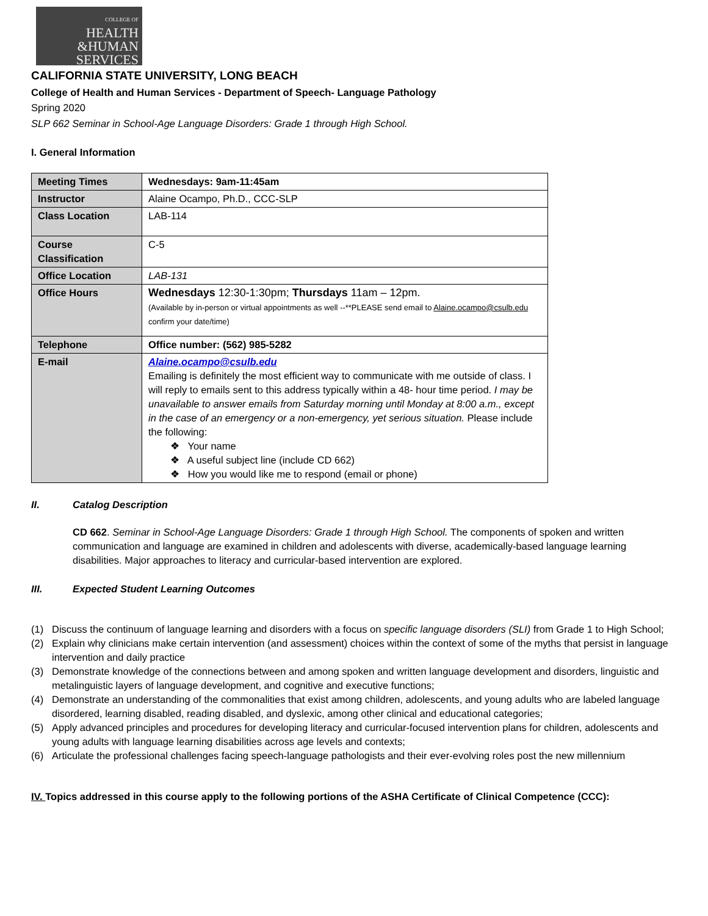COLLEGE OF
HEALTH
&HUMAN
SERVICES
CALIFORNIA STATE UNIVERSITY, LONG BEACH
College of Health and Human Services - Department of Speech- Language Pathology
Spring 2020
SLP 662 Seminar in School-Age Language Disorders: Grade 1 through High School.
I. General Information
| Meeting Times | Wednesdays: 9am-11:45am |
| Instructor | Alaine Ocampo, Ph.D., CCC-SLP |
| Class Location | LAB-114 |
| Course Classification | C-5 |
| Office Location | LAB-131 |
| Office Hours | Wednesdays 12:30-1:30pm; Thursdays 11am – 12pm. (Available by in-person or virtual appointments as well --**PLEASE send email to Alaine.ocampo@csulb.edu confirm your date/time) |
| Telephone | Office number: (562) 985-5282 |
| E-mail | Alaine.ocampo@csulb.edu Emailing is definitely the most efficient way to communicate with me outside of class. I will reply to emails sent to this address typically within a 48- hour time period. I may be unavailable to answer emails from Saturday morning until Monday at 8:00 a.m., except in the case of an emergency or a non-emergency, yet serious situation. Please include the following: ❖ Your name ❖ A useful subject line (include CD 662) ❖ How you would like me to respond (email or phone) |
II. Catalog Description
CD 662. Seminar in School-Age Language Disorders: Grade 1 through High School. The components of spoken and written communication and language are examined in children and adolescents with diverse, academically-based language learning disabilities. Major approaches to literacy and curricular-based intervention are explored.
III. Expected Student Learning Outcomes
(1) Discuss the continuum of language learning and disorders with a focus on specific language disorders (SLI) from Grade 1 to High School;
(2) Explain why clinicians make certain intervention (and assessment) choices within the context of some of the myths that persist in language intervention and daily practice
(3) Demonstrate knowledge of the connections between and among spoken and written language development and disorders, linguistic and metalinguistic layers of language development, and cognitive and executive functions;
(4) Demonstrate an understanding of the commonalities that exist among children, adolescents, and young adults who are labeled language disordered, learning disabled, reading disabled, and dyslexic, among other clinical and educational categories;
(5) Apply advanced principles and procedures for developing literacy and curricular-focused intervention plans for children, adolescents and young adults with language learning disabilities across age levels and contexts;
(6) Articulate the professional challenges facing speech-language pathologists and their ever-evolving roles post the new millennium
IV. Topics addressed in this course apply to the following portions of the ASHA Certificate of Clinical Competence (CCC):